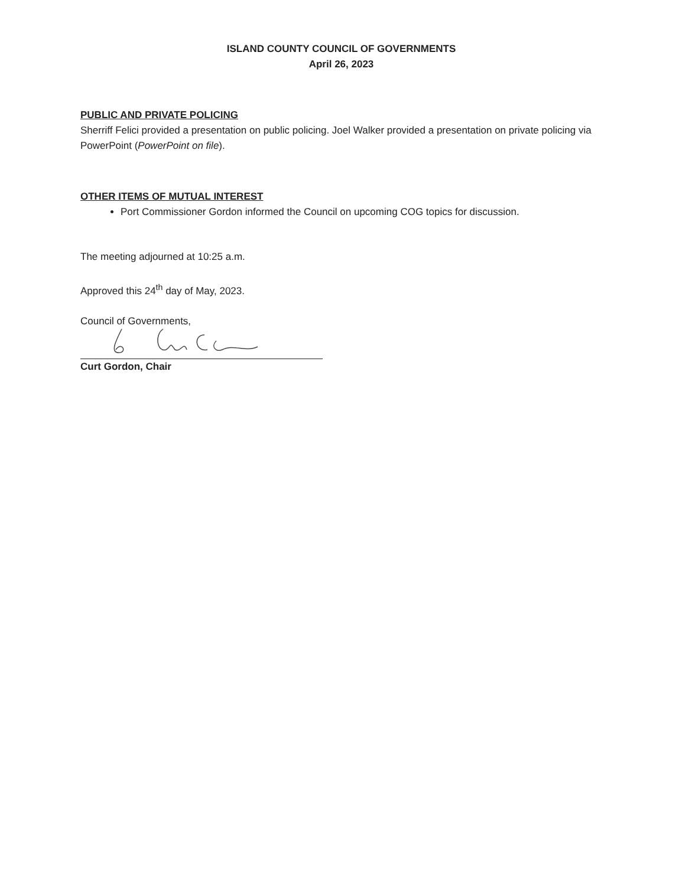ISLAND COUNTY COUNCIL OF GOVERNMENTS
April 26, 2023
PUBLIC AND PRIVATE POLICING
Sherriff Felici provided a presentation on public policing. Joel Walker provided a presentation on private policing via PowerPoint (PowerPoint on file).
OTHER ITEMS OF MUTUAL INTEREST
Port Commissioner Gordon informed the Council on upcoming COG topics for discussion.
The meeting adjourned at 10:25 a.m.
Approved this 24<sup>th</sup> day of May, 2023.
Council of Governments,
Curt Gordon, Chair